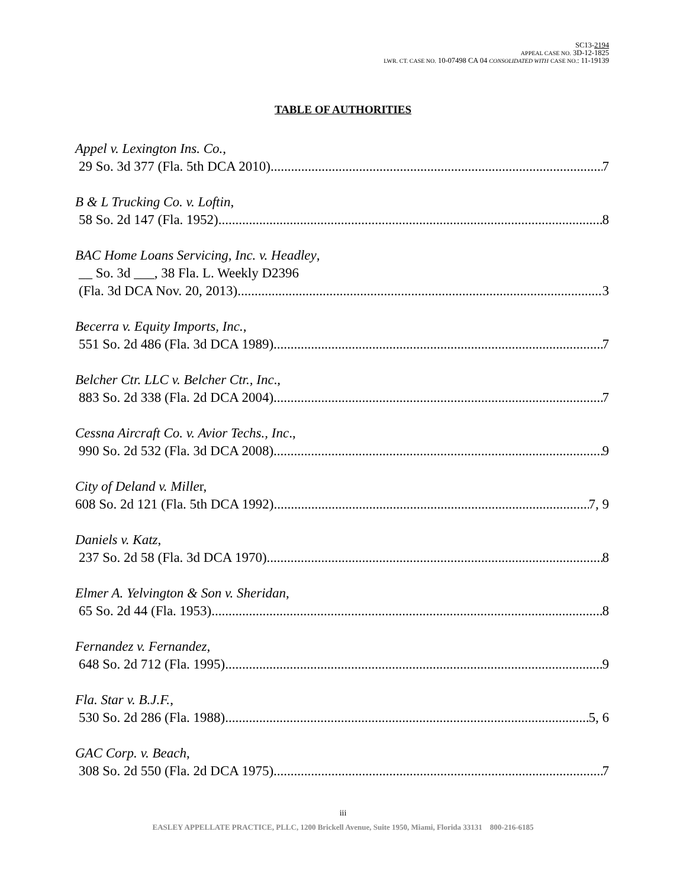SC13-2194
APPEAL CASE NO. 3D-12-1825
LWR. CT. CASE NO. 10-07498 CA 04 CONSOLIDATED WITH CASE NO.: 11-19139
TABLE OF AUTHORITIES
Appel v. Lexington Ins. Co.,
29 So. 3d 377 (Fla. 5th DCA 2010) 7
B & L Trucking Co. v. Loftin,
58 So. 2d 147 (Fla. 1952) 8
BAC Home Loans Servicing, Inc. v. Headley,
__ So. 3d ___, 38 Fla. L. Weekly D2396
(Fla. 3d DCA Nov. 20, 2013) 3
Becerra v. Equity Imports, Inc.,
551 So. 2d 486 (Fla. 3d DCA 1989) 7
Belcher Ctr. LLC v. Belcher Ctr., Inc.,
883 So. 2d 338 (Fla. 2d DCA 2004) 7
Cessna Aircraft Co. v. Avior Techs., Inc.,
990 So. 2d 532 (Fla. 3d DCA 2008) 9
City of Deland v. Miller,
608 So. 2d 121 (Fla. 5th DCA 1992) 7, 9
Daniels v. Katz,
237 So. 2d 58 (Fla. 3d DCA 1970) 8
Elmer A. Yelvington & Son v. Sheridan,
65 So. 2d 44 (Fla. 1953) 8
Fernandez v. Fernandez,
648 So. 2d 712 (Fla. 1995) 9
Fla. Star v. B.J.F.,
530 So. 2d 286 (Fla. 1988) 5, 6
GAC Corp. v. Beach,
308 So. 2d 550 (Fla. 2d DCA 1975) 7
iii
EASLEY APPELLATE PRACTICE, PLLC, 1200 Brickell Avenue, Suite 1950, Miami, Florida 33131 800-216-6185